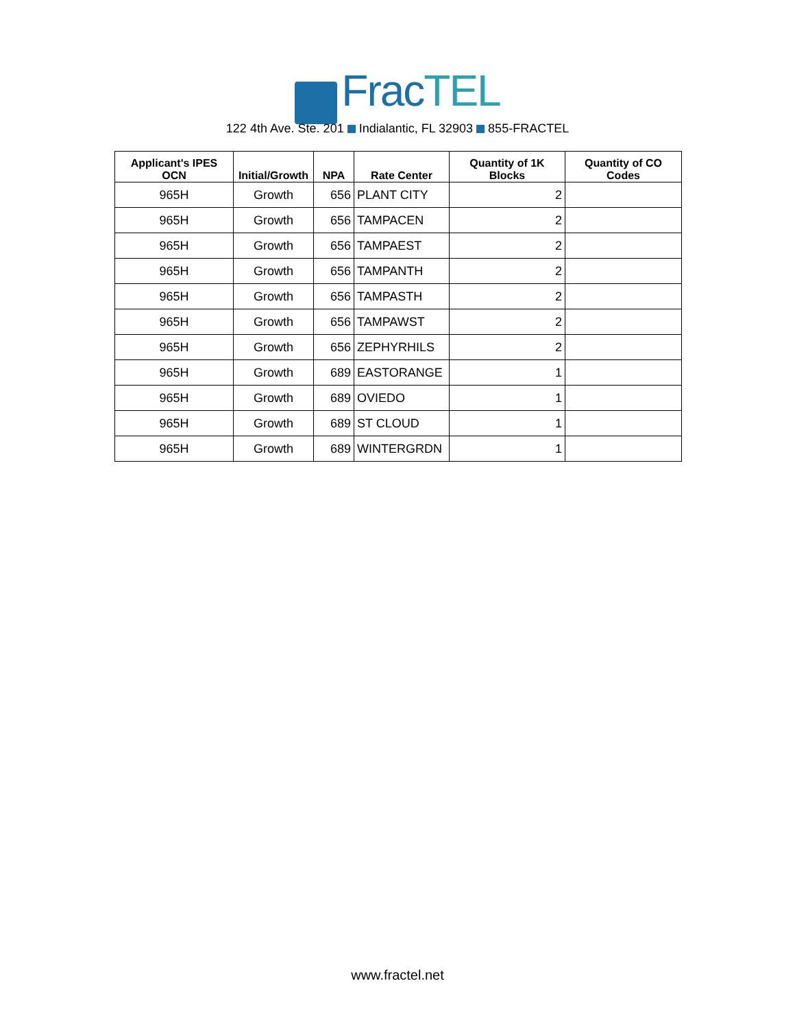FracTEL
122 4th Ave. Ste. 201 Indialantic, FL 32903 855-FRACTEL
| Applicant's IPES OCN | Initial/Growth | NPA | Rate Center | Quantity of 1K Blocks | Quantity of CO Codes |
| --- | --- | --- | --- | --- | --- |
| 965H | Growth | 656 | PLANT CITY | 2 | |
| 965H | Growth | 656 | TAMPACEN | 2 | |
| 965H | Growth | 656 | TAMPAEST | 2 | |
| 965H | Growth | 656 | TAMPANTH | 2 | |
| 965H | Growth | 656 | TAMPASTH | 2 | |
| 965H | Growth | 656 | TAMPAWST | 2 | |
| 965H | Growth | 656 | ZEPHYRHILS | 2 | |
| 965H | Growth | 689 | EASTORANGE | 1 | |
| 965H | Growth | 689 | OVIEDO | 1 | |
| 965H | Growth | 689 | ST CLOUD | 1 | |
| 965H | Growth | 689 | WINTERGRDN | 1 | |
www.fractel.net